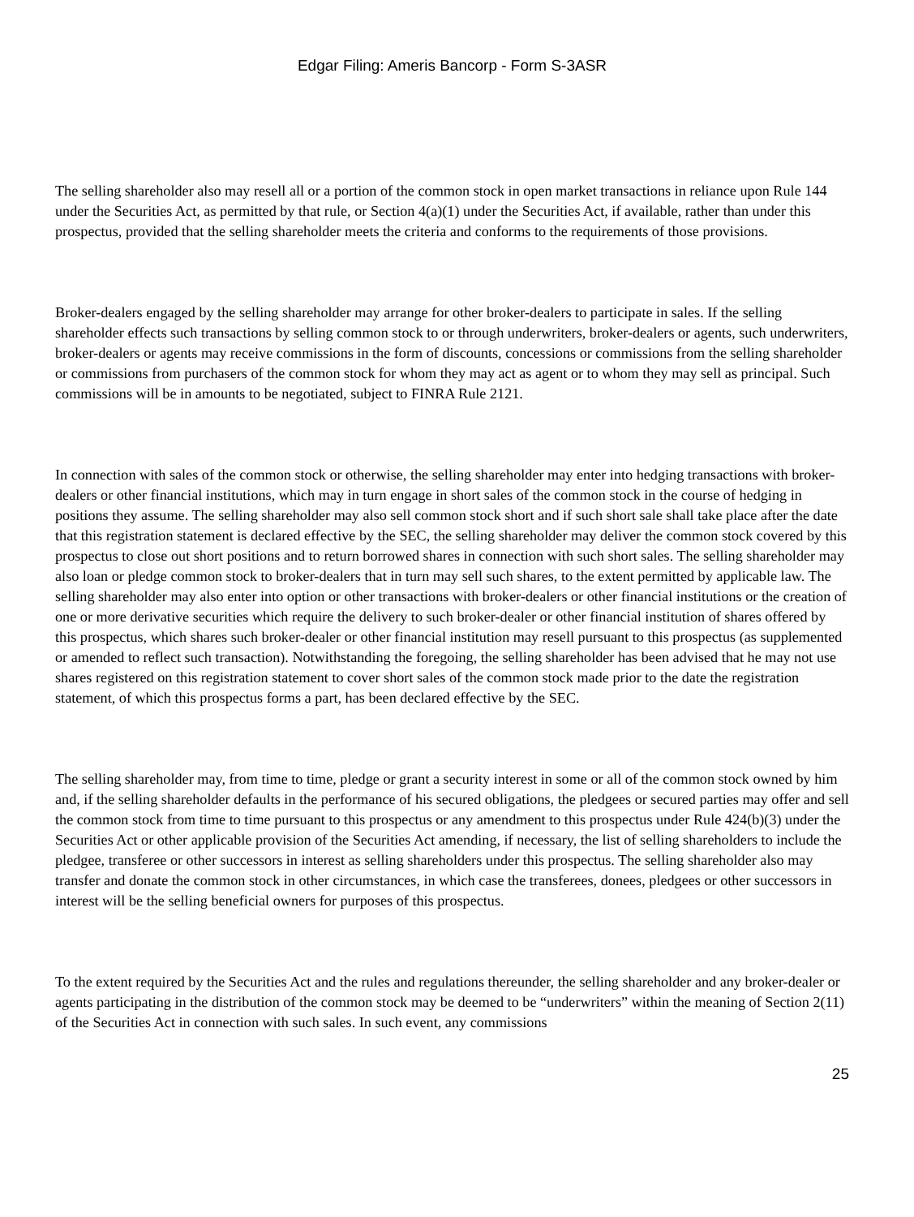Edgar Filing: Ameris Bancorp - Form S-3ASR
The selling shareholder also may resell all or a portion of the common stock in open market transactions in reliance upon Rule 144 under the Securities Act, as permitted by that rule, or Section 4(a)(1) under the Securities Act, if available, rather than under this prospectus, provided that the selling shareholder meets the criteria and conforms to the requirements of those provisions.
Broker-dealers engaged by the selling shareholder may arrange for other broker-dealers to participate in sales. If the selling shareholder effects such transactions by selling common stock to or through underwriters, broker-dealers or agents, such underwriters, broker-dealers or agents may receive commissions in the form of discounts, concessions or commissions from the selling shareholder or commissions from purchasers of the common stock for whom they may act as agent or to whom they may sell as principal. Such commissions will be in amounts to be negotiated, subject to FINRA Rule 2121.
In connection with sales of the common stock or otherwise, the selling shareholder may enter into hedging transactions with broker-dealers or other financial institutions, which may in turn engage in short sales of the common stock in the course of hedging in positions they assume. The selling shareholder may also sell common stock short and if such short sale shall take place after the date that this registration statement is declared effective by the SEC, the selling shareholder may deliver the common stock covered by this prospectus to close out short positions and to return borrowed shares in connection with such short sales. The selling shareholder may also loan or pledge common stock to broker-dealers that in turn may sell such shares, to the extent permitted by applicable law. The selling shareholder may also enter into option or other transactions with broker-dealers or other financial institutions or the creation of one or more derivative securities which require the delivery to such broker-dealer or other financial institution of shares offered by this prospectus, which shares such broker-dealer or other financial institution may resell pursuant to this prospectus (as supplemented or amended to reflect such transaction). Notwithstanding the foregoing, the selling shareholder has been advised that he may not use shares registered on this registration statement to cover short sales of the common stock made prior to the date the registration statement, of which this prospectus forms a part, has been declared effective by the SEC.
The selling shareholder may, from time to time, pledge or grant a security interest in some or all of the common stock owned by him and, if the selling shareholder defaults in the performance of his secured obligations, the pledgees or secured parties may offer and sell the common stock from time to time pursuant to this prospectus or any amendment to this prospectus under Rule 424(b)(3) under the Securities Act or other applicable provision of the Securities Act amending, if necessary, the list of selling shareholders to include the pledgee, transferee or other successors in interest as selling shareholders under this prospectus. The selling shareholder also may transfer and donate the common stock in other circumstances, in which case the transferees, donees, pledgees or other successors in interest will be the selling beneficial owners for purposes of this prospectus.
To the extent required by the Securities Act and the rules and regulations thereunder, the selling shareholder and any broker-dealer or agents participating in the distribution of the common stock may be deemed to be “underwriters” within the meaning of Section 2(11) of the Securities Act in connection with such sales. In such event, any commissions
25